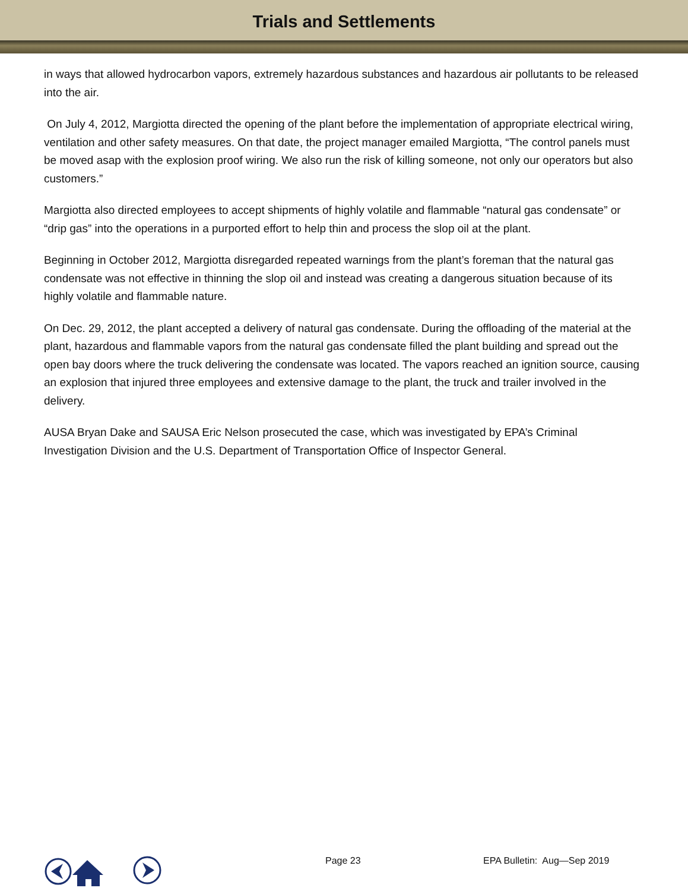Trials and Settlements
in ways that allowed hydrocarbon vapors, extremely hazardous substances and hazardous air pollutants to be released into the air.
On July 4, 2012, Margiotta directed the opening of the plant before the implementation of appropriate electrical wiring, ventilation and other safety measures. On that date, the project manager emailed Margiotta, “The control panels must be moved asap with the explosion proof wiring. We also run the risk of killing someone, not only our operators but also customers.”
Margiotta also directed employees to accept shipments of highly volatile and flammable “natural gas condensate” or “drip gas” into the operations in a purported effort to help thin and process the slop oil at the plant.
Beginning in October 2012, Margiotta disregarded repeated warnings from the plant’s foreman that the natural gas condensate was not effective in thinning the slop oil and instead was creating a dangerous situation because of its highly volatile and flammable nature.
On Dec. 29, 2012, the plant accepted a delivery of natural gas condensate. During the offloading of the material at the plant, hazardous and flammable vapors from the natural gas condensate filled the plant building and spread out the open bay doors where the truck delivering the condensate was located. The vapors reached an ignition source, causing an explosion that injured three employees and extensive damage to the plant, the truck and trailer involved in the delivery.
AUSA Bryan Dake and SAUSA Eric Nelson prosecuted the case, which was investigated by EPA’s Criminal Investigation Division and the U.S. Department of Transportation Office of Inspector General.
Page 23 EPA Bulletin: Aug—Sep 2019